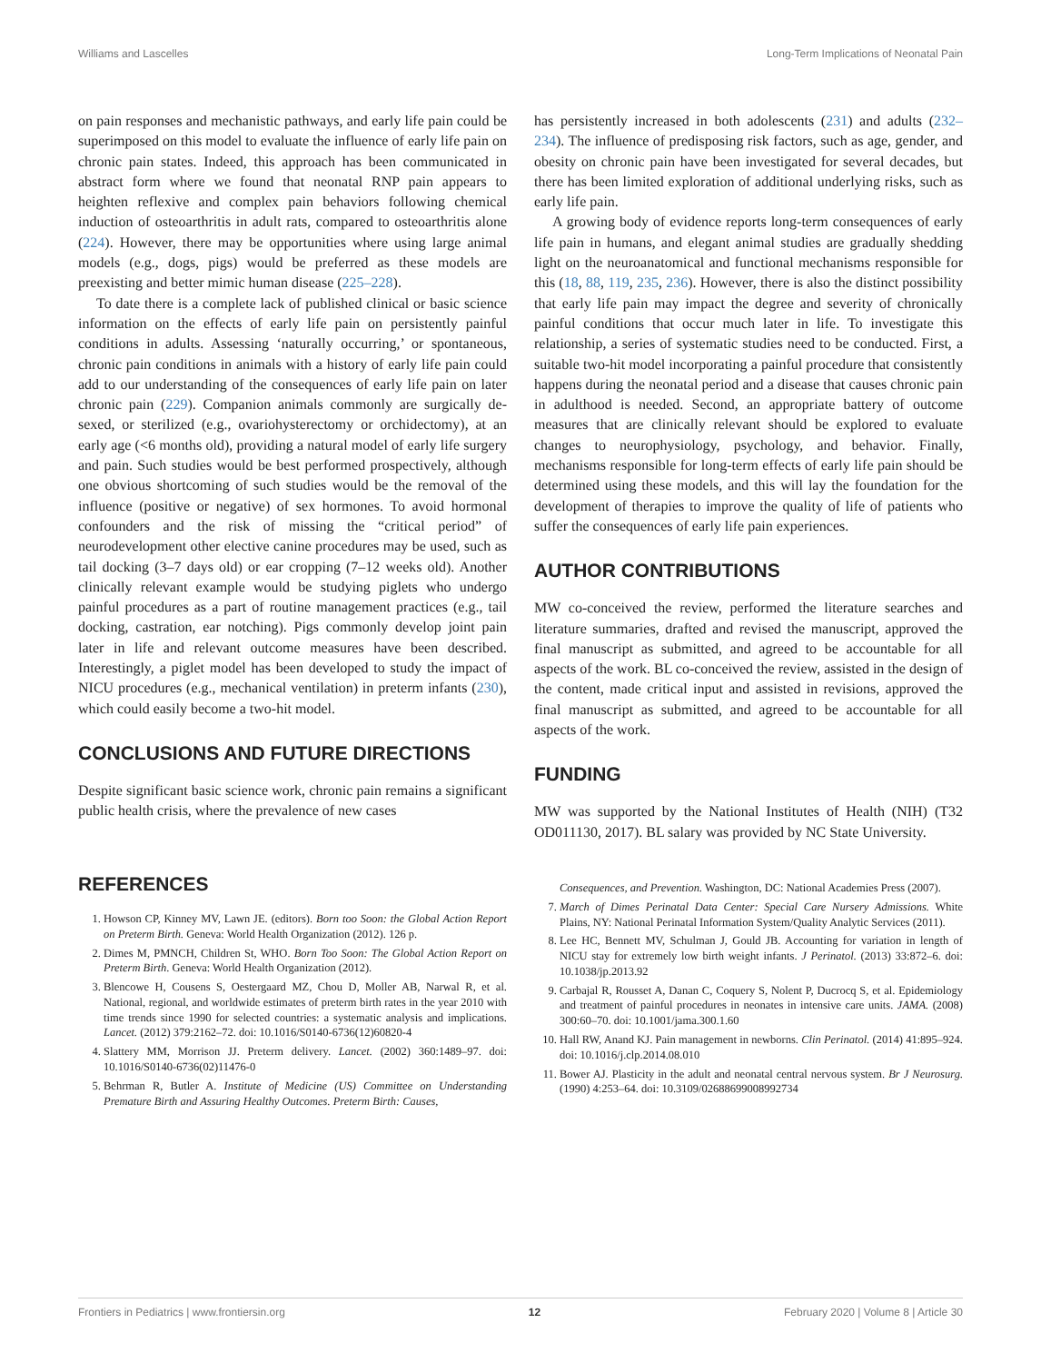Williams and Lascelles Long-Term Implications of Neonatal Pain
on pain responses and mechanistic pathways, and early life pain could be superimposed on this model to evaluate the influence of early life pain on chronic pain states. Indeed, this approach has been communicated in abstract form where we found that neonatal RNP pain appears to heighten reflexive and complex pain behaviors following chemical induction of osteoarthritis in adult rats, compared to osteoarthritis alone (224). However, there may be opportunities where using large animal models (e.g., dogs, pigs) would be preferred as these models are preexisting and better mimic human disease (225–228).
To date there is a complete lack of published clinical or basic science information on the effects of early life pain on persistently painful conditions in adults. Assessing ‘naturally occurring,’ or spontaneous, chronic pain conditions in animals with a history of early life pain could add to our understanding of the consequences of early life pain on later chronic pain (229). Companion animals commonly are surgically de-sexed, or sterilized (e.g., ovariohysterectomy or orchidectomy), at an early age (<6 months old), providing a natural model of early life surgery and pain. Such studies would be best performed prospectively, although one obvious shortcoming of such studies would be the removal of the influence (positive or negative) of sex hormones. To avoid hormonal confounders and the risk of missing the “critical period” of neurodevelopment other elective canine procedures may be used, such as tail docking (3–7 days old) or ear cropping (7–12 weeks old). Another clinically relevant example would be studying piglets who undergo painful procedures as a part of routine management practices (e.g., tail docking, castration, ear notching). Pigs commonly develop joint pain later in life and relevant outcome measures have been described. Interestingly, a piglet model has been developed to study the impact of NICU procedures (e.g., mechanical ventilation) in preterm infants (230), which could easily become a two-hit model.
CONCLUSIONS AND FUTURE DIRECTIONS
Despite significant basic science work, chronic pain remains a significant public health crisis, where the prevalence of new cases
has persistently increased in both adolescents (231) and adults (232–234). The influence of predisposing risk factors, such as age, gender, and obesity on chronic pain have been investigated for several decades, but there has been limited exploration of additional underlying risks, such as early life pain.
A growing body of evidence reports long-term consequences of early life pain in humans, and elegant animal studies are gradually shedding light on the neuroanatomical and functional mechanisms responsible for this (18, 88, 119, 235, 236). However, there is also the distinct possibility that early life pain may impact the degree and severity of chronically painful conditions that occur much later in life. To investigate this relationship, a series of systematic studies need to be conducted. First, a suitable two-hit model incorporating a painful procedure that consistently happens during the neonatal period and a disease that causes chronic pain in adulthood is needed. Second, an appropriate battery of outcome measures that are clinically relevant should be explored to evaluate changes to neurophysiology, psychology, and behavior. Finally, mechanisms responsible for long-term effects of early life pain should be determined using these models, and this will lay the foundation for the development of therapies to improve the quality of life of patients who suffer the consequences of early life pain experiences.
AUTHOR CONTRIBUTIONS
MW co-conceived the review, performed the literature searches and literature summaries, drafted and revised the manuscript, approved the final manuscript as submitted, and agreed to be accountable for all aspects of the work. BL co-conceived the review, assisted in the design of the content, made critical input and assisted in revisions, approved the final manuscript as submitted, and agreed to be accountable for all aspects of the work.
FUNDING
MW was supported by the National Institutes of Health (NIH) (T32 OD011130, 2017). BL salary was provided by NC State University.
REFERENCES
1. Howson CP, Kinney MV, Lawn JE. (editors). Born too Soon: the Global Action Report on Preterm Birth. Geneva: World Health Organization (2012). 126 p.
2. Dimes M, PMNCH, Children St, WHO. Born Too Soon: The Global Action Report on Preterm Birth. Geneva: World Health Organization (2012).
3. Blencowe H, Cousens S, Oestergaard MZ, Chou D, Moller AB, Narwal R, et al. National, regional, and worldwide estimates of preterm birth rates in the year 2010 with time trends since 1990 for selected countries: a systematic analysis and implications. Lancet. (2012) 379:2162–72. doi: 10.1016/S0140-6736(12)60820-4
4. Slattery MM, Morrison JJ. Preterm delivery. Lancet. (2002) 360:1489–97. doi: 10.1016/S0140-6736(02)11476-0
5. Behrman R, Butler A. Institute of Medicine (US) Committee on Understanding Premature Birth and Assuring Healthy Outcomes. Preterm Birth: Causes,
Consequences, and Prevention. Washington, DC: National Academies Press (2007).
7. March of Dimes Perinatal Data Center: Special Care Nursery Admissions. White Plains, NY: National Perinatal Information System/Quality Analytic Services (2011).
8. Lee HC, Bennett MV, Schulman J, Gould JB. Accounting for variation in length of NICU stay for extremely low birth weight infants. J Perinatol. (2013) 33:872–6. doi: 10.1038/jp.2013.92
9. Carbajal R, Rousset A, Danan C, Coquery S, Nolent P, Ducrocq S, et al. Epidemiology and treatment of painful procedures in neonates in intensive care units. JAMA. (2008) 300:60–70. doi: 10.1001/jama.300.1.60
10. Hall RW, Anand KJ. Pain management in newborns. Clin Perinatol. (2014) 41:895–924. doi: 10.1016/j.clp.2014.08.010
11. Bower AJ. Plasticity in the adult and neonatal central nervous system. Br J Neurosurg. (1990) 4:253–64. doi: 10.3109/02688699008992734
Frontiers in Pediatrics | www.frontiersin.org 12 February 2020 | Volume 8 | Article 30